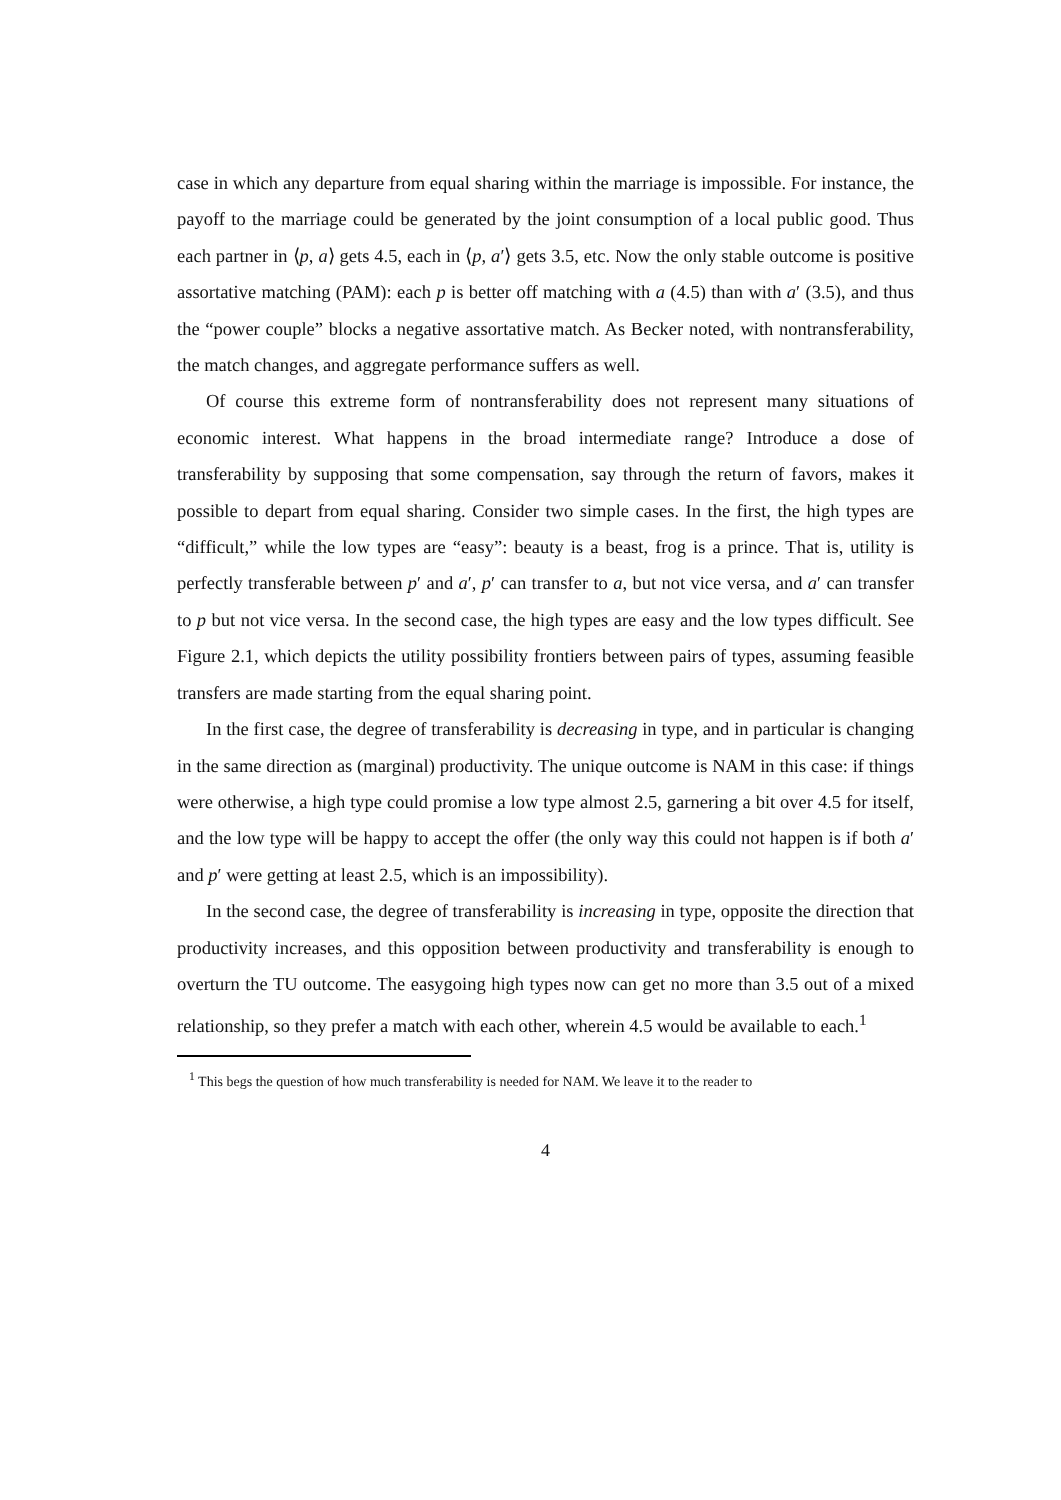case in which any departure from equal sharing within the marriage is impossible. For instance, the payoff to the marriage could be generated by the joint consumption of a local public good. Thus each partner in ⟨p, a⟩ gets 4.5, each in ⟨p, a′⟩ gets 3.5, etc. Now the only stable outcome is positive assortative matching (PAM): each p is better off matching with a (4.5) than with a′ (3.5), and thus the “power couple” blocks a negative assortative match. As Becker noted, with nontransferability, the match changes, and aggregate performance suffers as well.
Of course this extreme form of nontransferability does not represent many situations of economic interest. What happens in the broad intermediate range? Introduce a dose of transferability by supposing that some compensation, say through the return of favors, makes it possible to depart from equal sharing. Consider two simple cases. In the first, the high types are “difficult,” while the low types are “easy”: beauty is a beast, frog is a prince. That is, utility is perfectly transferable between p′ and a′, p′ can transfer to a, but not vice versa, and a′ can transfer to p but not vice versa. In the second case, the high types are easy and the low types difficult. See Figure 2.1, which depicts the utility possibility frontiers between pairs of types, assuming feasible transfers are made starting from the equal sharing point.
In the first case, the degree of transferability is decreasing in type, and in particular is changing in the same direction as (marginal) productivity. The unique outcome is NAM in this case: if things were otherwise, a high type could promise a low type almost 2.5, garnering a bit over 4.5 for itself, and the low type will be happy to accept the offer (the only way this could not happen is if both a′ and p′ were getting at least 2.5, which is an impossibility).
In the second case, the degree of transferability is increasing in type, opposite the direction that productivity increases, and this opposition between productivity and transferability is enough to overturn the TU outcome. The easygoing high types now can get no more than 3.5 out of a mixed relationship, so they prefer a match with each other, wherein 4.5 would be available to each.<sup>1</sup>
<sup>1</sup> This begs the question of how much transferability is needed for NAM. We leave it to the reader to
4